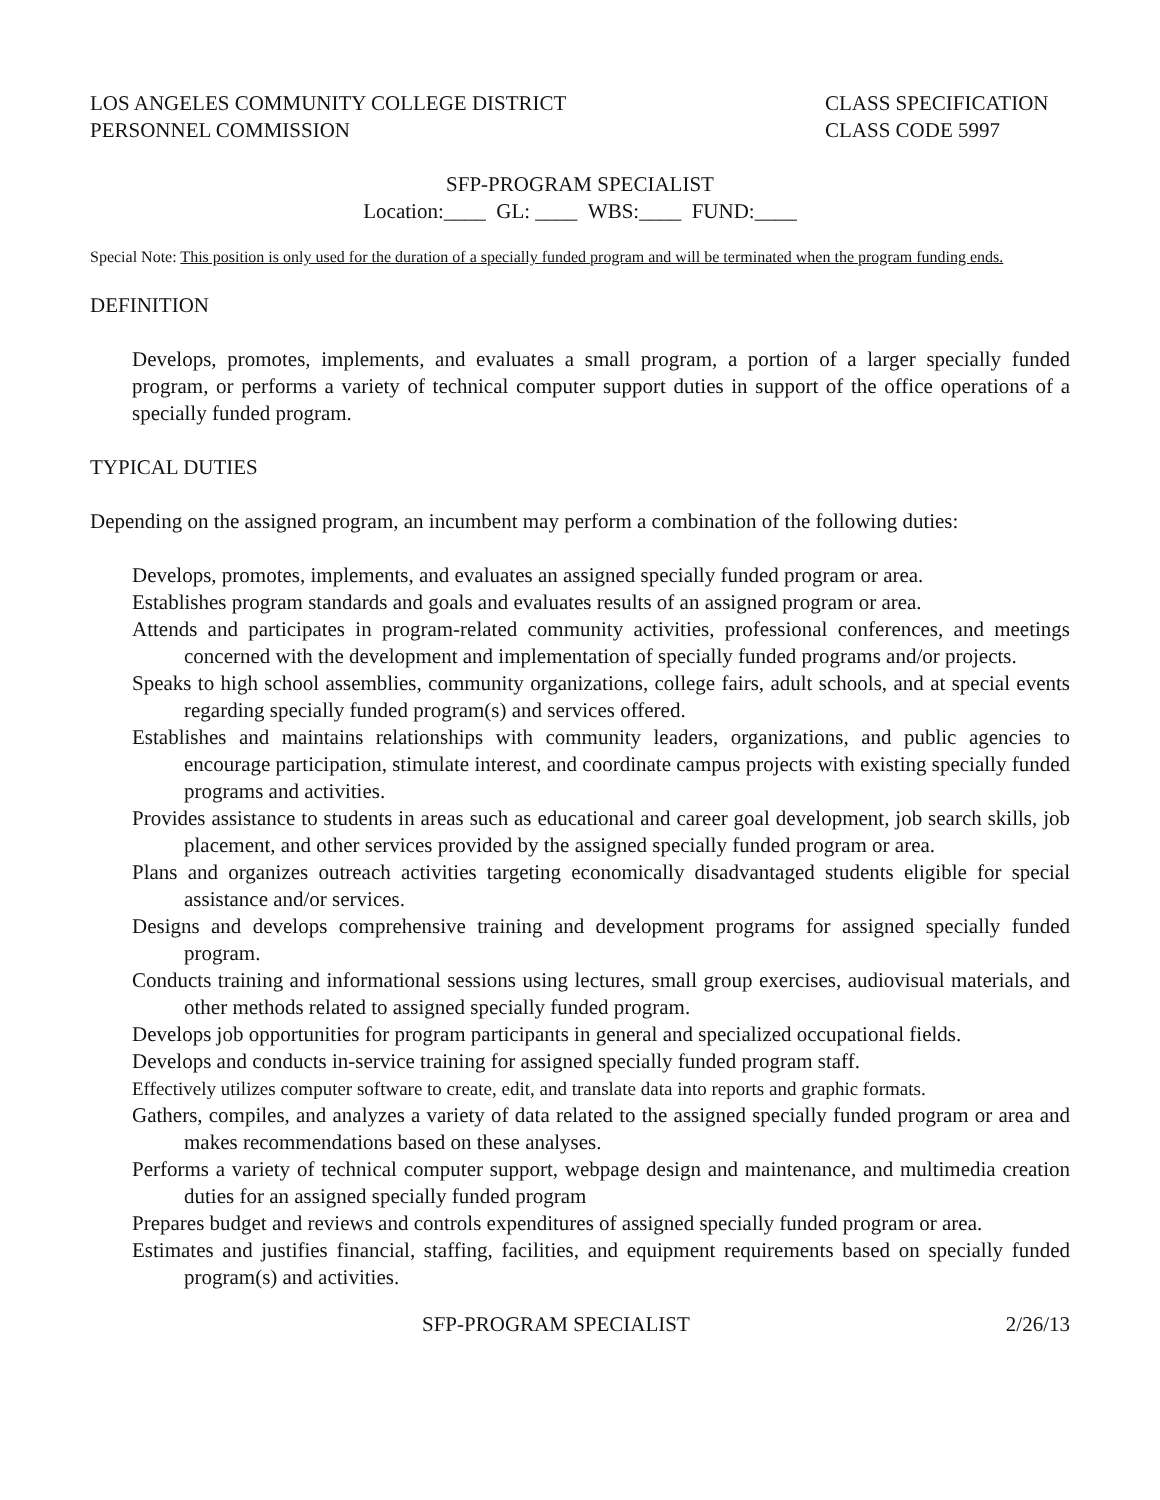LOS ANGELES COMMUNITY COLLEGE DISTRICT
PERSONNEL COMMISSION
CLASS SPECIFICATION
CLASS CODE 5997
SFP-PROGRAM SPECIALIST
Location:____ GL: ____ WBS:____ FUND:____
Special Note: This position is only used for the duration of a specially funded program and will be terminated when the program funding ends.
DEFINITION
Develops, promotes, implements, and evaluates a small program, a portion of a larger specially funded program, or performs a variety of technical computer support duties in support of the office operations of a specially funded program.
TYPICAL DUTIES
Depending on the assigned program, an incumbent may perform a combination of the following duties:
Develops, promotes, implements, and evaluates an assigned specially funded program or area.
Establishes program standards and goals and evaluates results of an assigned program or area.
Attends and participates in program-related community activities, professional conferences, and meetings concerned with the development and implementation of specially funded programs and/or projects.
Speaks to high school assemblies, community organizations, college fairs, adult schools, and at special events regarding specially funded program(s) and services offered.
Establishes and maintains relationships with community leaders, organizations, and public agencies to encourage participation, stimulate interest, and coordinate campus projects with existing specially funded programs and activities.
Provides assistance to students in areas such as educational and career goal development, job search skills, job placement, and other services provided by the assigned specially funded program or area.
Plans and organizes outreach activities targeting economically disadvantaged students eligible for special assistance and/or services.
Designs and develops comprehensive training and development programs for assigned specially funded program.
Conducts training and informational sessions using lectures, small group exercises, audiovisual materials, and other methods related to assigned specially funded program.
Develops job opportunities for program participants in general and specialized occupational fields.
Develops and conducts in-service training for assigned specially funded program staff.
Effectively utilizes computer software to create, edit, and translate data into reports and graphic formats.
Gathers, compiles, and analyzes a variety of data related to the assigned specially funded program or area and makes recommendations based on these analyses.
Performs a variety of technical computer support, webpage design and maintenance, and multimedia creation duties for an assigned specially funded program
Prepares budget and reviews and controls expenditures of assigned specially funded program or area.
Estimates and justifies financial, staffing, facilities, and equipment requirements based on specially funded program(s) and activities.
SFP-PROGRAM SPECIALIST 2/26/13